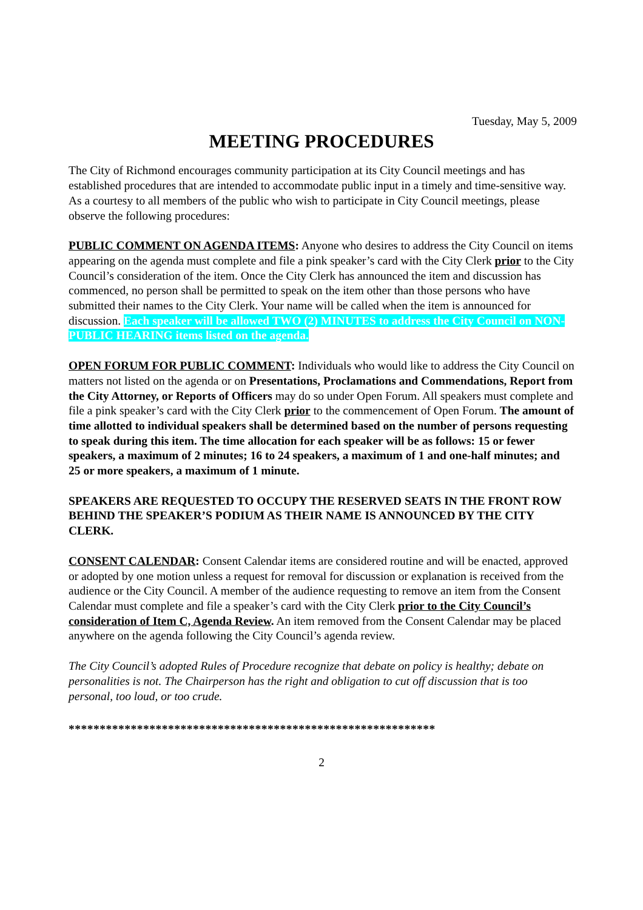Tuesday, May 5, 2009
MEETING PROCEDURES
The City of Richmond encourages community participation at its City Council meetings and has established procedures that are intended to accommodate public input in a timely and time-sensitive way. As a courtesy to all members of the public who wish to participate in City Council meetings, please observe the following procedures:
PUBLIC COMMENT ON AGENDA ITEMS: Anyone who desires to address the City Council on items appearing on the agenda must complete and file a pink speaker’s card with the City Clerk prior to the City Council’s consideration of the item. Once the City Clerk has announced the item and discussion has commenced, no person shall be permitted to speak on the item other than those persons who have submitted their names to the City Clerk. Your name will be called when the item is announced for discussion. Each speaker will be allowed TWO (2) MINUTES to address the City Council on NON-PUBLIC HEARING items listed on the agenda.
OPEN FORUM FOR PUBLIC COMMENT: Individuals who would like to address the City Council on matters not listed on the agenda or on Presentations, Proclamations and Commendations, Report from the City Attorney, or Reports of Officers may do so under Open Forum. All speakers must complete and file a pink speaker’s card with the City Clerk prior to the commencement of Open Forum. The amount of time allotted to individual speakers shall be determined based on the number of persons requesting to speak during this item. The time allocation for each speaker will be as follows: 15 or fewer speakers, a maximum of 2 minutes; 16 to 24 speakers, a maximum of 1 and one-half minutes; and 25 or more speakers, a maximum of 1 minute.
SPEAKERS ARE REQUESTED TO OCCUPY THE RESERVED SEATS IN THE FRONT ROW BEHIND THE SPEAKER’S PODIUM AS THEIR NAME IS ANNOUNCED BY THE CITY CLERK.
CONSENT CALENDAR: Consent Calendar items are considered routine and will be enacted, approved or adopted by one motion unless a request for removal for discussion or explanation is received from the audience or the City Council. A member of the audience requesting to remove an item from the Consent Calendar must complete and file a speaker’s card with the City Clerk prior to the City Council’s consideration of Item C, Agenda Review. An item removed from the Consent Calendar may be placed anywhere on the agenda following the City Council’s agenda review.
The City Council’s adopted Rules of Procedure recognize that debate on policy is healthy; debate on personalities is not. The Chairperson has the right and obligation to cut off discussion that is too personal, too loud, or too crude.
***********************************************************
2